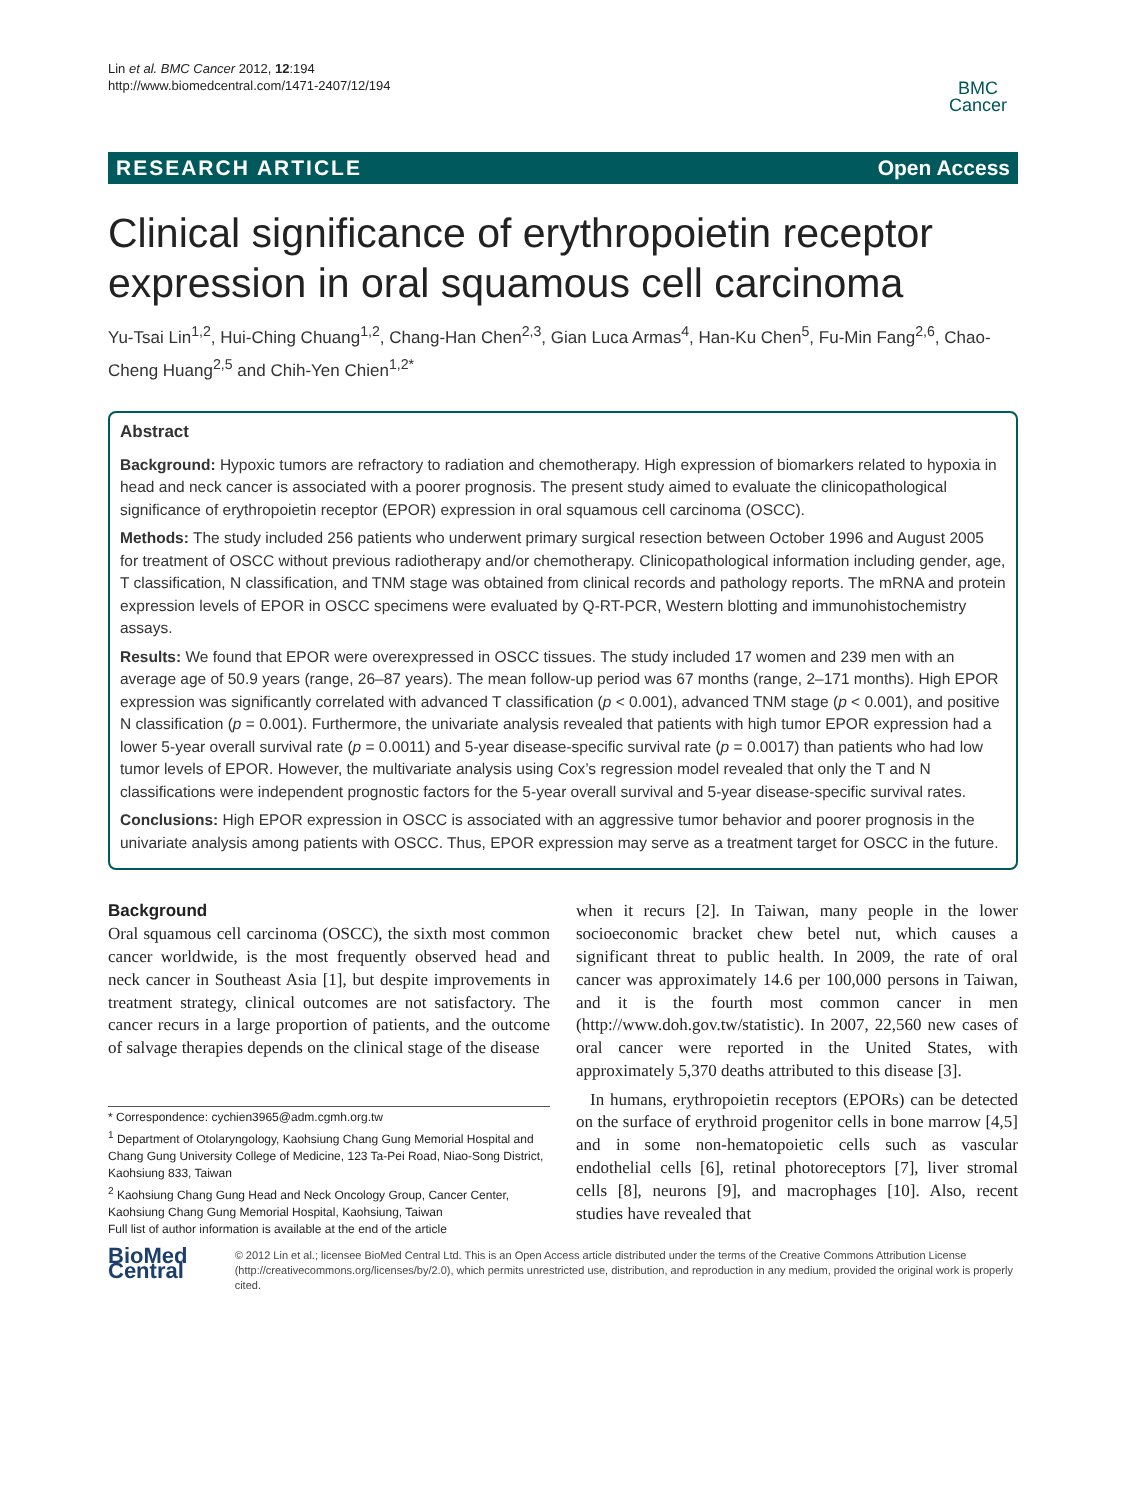Lin et al. BMC Cancer 2012, 12:194
http://www.biomedcentral.com/1471-2407/12/194
BMC
Cancer
RESEARCH ARTICLE Open Access
Clinical significance of erythropoietin receptor expression in oral squamous cell carcinoma
Yu-Tsai Lin<sup>1,2</sup>, Hui-Ching Chuang<sup>1,2</sup>, Chang-Han Chen<sup>2,3</sup>, Gian Luca Armas<sup>4</sup>, Han-Ku Chen<sup>5</sup>, Fu-Min Fang<sup>2,6</sup>, Chao-Cheng Huang<sup>2,5</sup> and Chih-Yen Chien<sup>1,2*</sup>
Abstract
Background: Hypoxic tumors are refractory to radiation and chemotherapy. High expression of biomarkers related to hypoxia in head and neck cancer is associated with a poorer prognosis. The present study aimed to evaluate the clinicopathological significance of erythropoietin receptor (EPOR) expression in oral squamous cell carcinoma (OSCC).
Methods: The study included 256 patients who underwent primary surgical resection between October 1996 and August 2005 for treatment of OSCC without previous radiotherapy and/or chemotherapy. Clinicopathological information including gender, age, T classification, N classification, and TNM stage was obtained from clinical records and pathology reports. The mRNA and protein expression levels of EPOR in OSCC specimens were evaluated by Q-RT-PCR, Western blotting and immunohistochemistry assays.
Results: We found that EPOR were overexpressed in OSCC tissues. The study included 17 women and 239 men with an average age of 50.9 years (range, 26–87 years). The mean follow-up period was 67 months (range, 2–171 months). High EPOR expression was significantly correlated with advanced T classification (p < 0.001), advanced TNM stage (p < 0.001), and positive N classification (p = 0.001). Furthermore, the univariate analysis revealed that patients with high tumor EPOR expression had a lower 5-year overall survival rate (p = 0.0011) and 5-year disease-specific survival rate (p = 0.0017) than patients who had low tumor levels of EPOR. However, the multivariate analysis using Cox’s regression model revealed that only the T and N classifications were independent prognostic factors for the 5-year overall survival and 5-year disease-specific survival rates.
Conclusions: High EPOR expression in OSCC is associated with an aggressive tumor behavior and poorer prognosis in the univariate analysis among patients with OSCC. Thus, EPOR expression may serve as a treatment target for OSCC in the future.
Background
Oral squamous cell carcinoma (OSCC), the sixth most common cancer worldwide, is the most frequently observed head and neck cancer in Southeast Asia [1], but despite improvements in treatment strategy, clinical outcomes are not satisfactory. The cancer recurs in a large proportion of patients, and the outcome of salvage therapies depends on the clinical stage of the disease
* Correspondence: cychien3965@adm.cgmh.org.tw
<sup>1</sup> Department of Otolaryngology, Kaohsiung Chang Gung Memorial Hospital and Chang Gung University College of Medicine, 123 Ta-Pei Road, Niao-Song District, Kaohsiung 833, Taiwan
<sup>2</sup> Kaohsiung Chang Gung Head and Neck Oncology Group, Cancer Center, Kaohsiung Chang Gung Memorial Hospital, Kaohsiung, Taiwan
Full list of author information is available at the end of the article
when it recurs [2]. In Taiwan, many people in the lower socioeconomic bracket chew betel nut, which causes a significant threat to public health. In 2009, the rate of oral cancer was approximately 14.6 per 100,000 persons in Taiwan, and it is the fourth most common cancer in men (http://www.doh.gov.tw/statistic). In 2007, 22,560 new cases of oral cancer were reported in the United States, with approximately 5,370 deaths attributed to this disease [3].
In humans, erythropoietin receptors (EPORs) can be detected on the surface of erythroid progenitor cells in bone marrow [4,5] and in some non-hematopoietic cells such as vascular endothelial cells [6], retinal photoreceptors [7], liver stromal cells [8], neurons [9], and macrophages [10]. Also, recent studies have revealed that
BioMed Central
© 2012 Lin et al.; licensee BioMed Central Ltd. This is an Open Access article distributed under the terms of the Creative Commons Attribution License (http://creativecommons.org/licenses/by/2.0), which permits unrestricted use, distribution, and reproduction in any medium, provided the original work is properly cited.